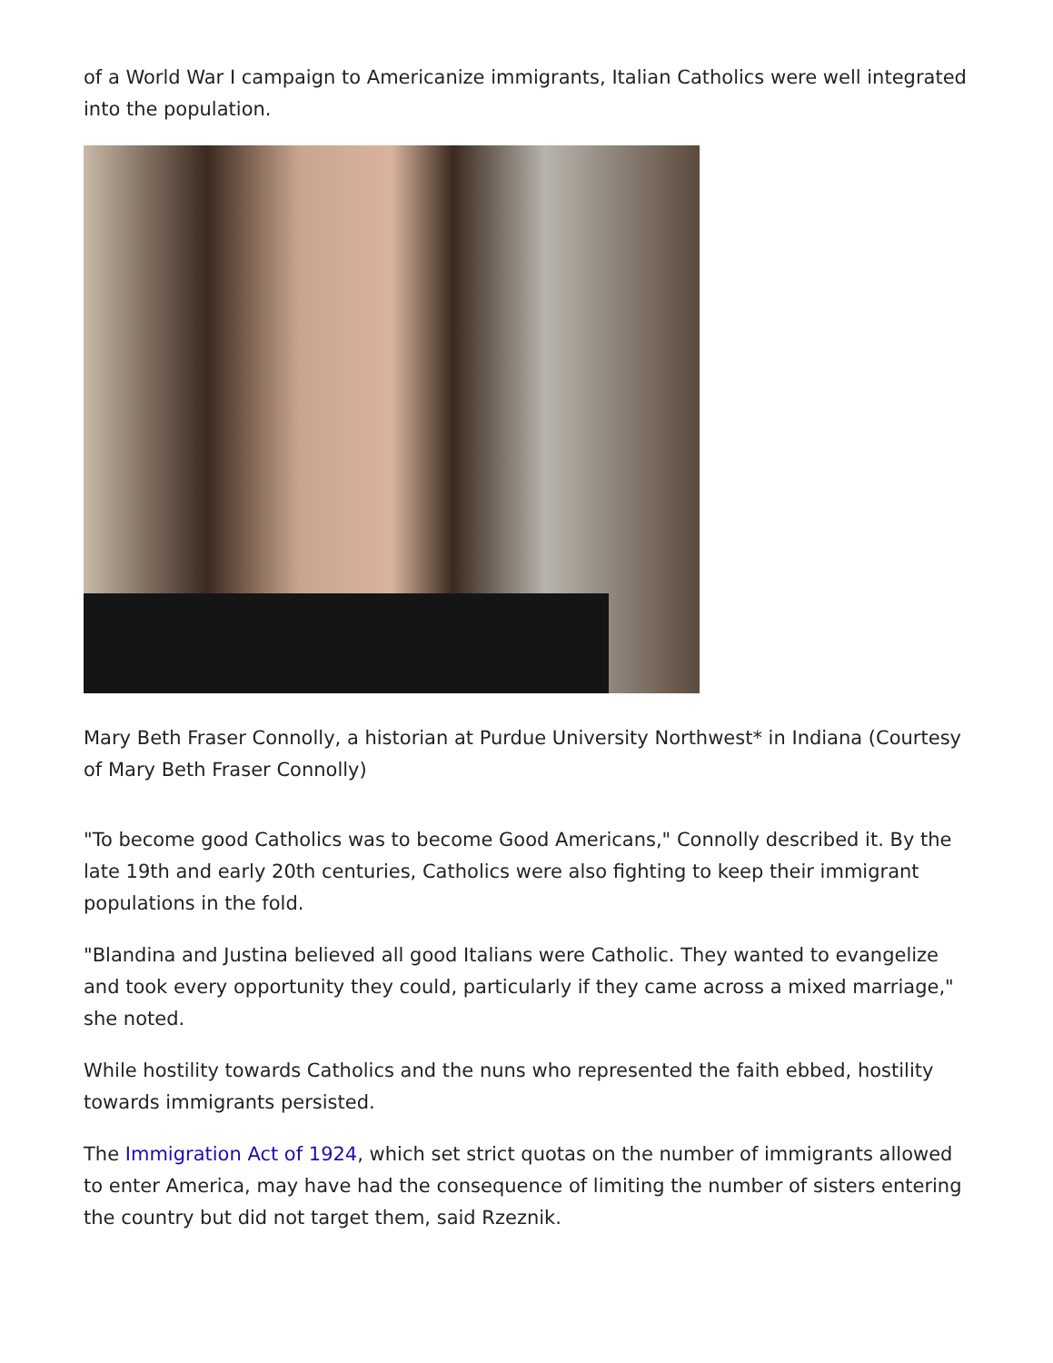of a World War I campaign to Americanize immigrants, Italian Catholics were well integrated into the population.
Mary Beth Fraser Connolly, a historian at Purdue University Northwest* in Indiana (Courtesy of Mary Beth Fraser Connolly)
"To become good Catholics was to become Good Americans," Connolly described it. By the late 19th and early 20th centuries, Catholics were also fighting to keep their immigrant populations in the fold.
"Blandina and Justina believed all good Italians were Catholic. They wanted to evangelize and took every opportunity they could, particularly if they came across a mixed marriage," she noted.
While hostility towards Catholics and the nuns who represented the faith ebbed, hostility towards immigrants persisted.
The Immigration Act of 1924, which set strict quotas on the number of immigrants allowed to enter America, may have had the consequence of limiting the number of sisters entering the country but did not target them, said Rzeznik.